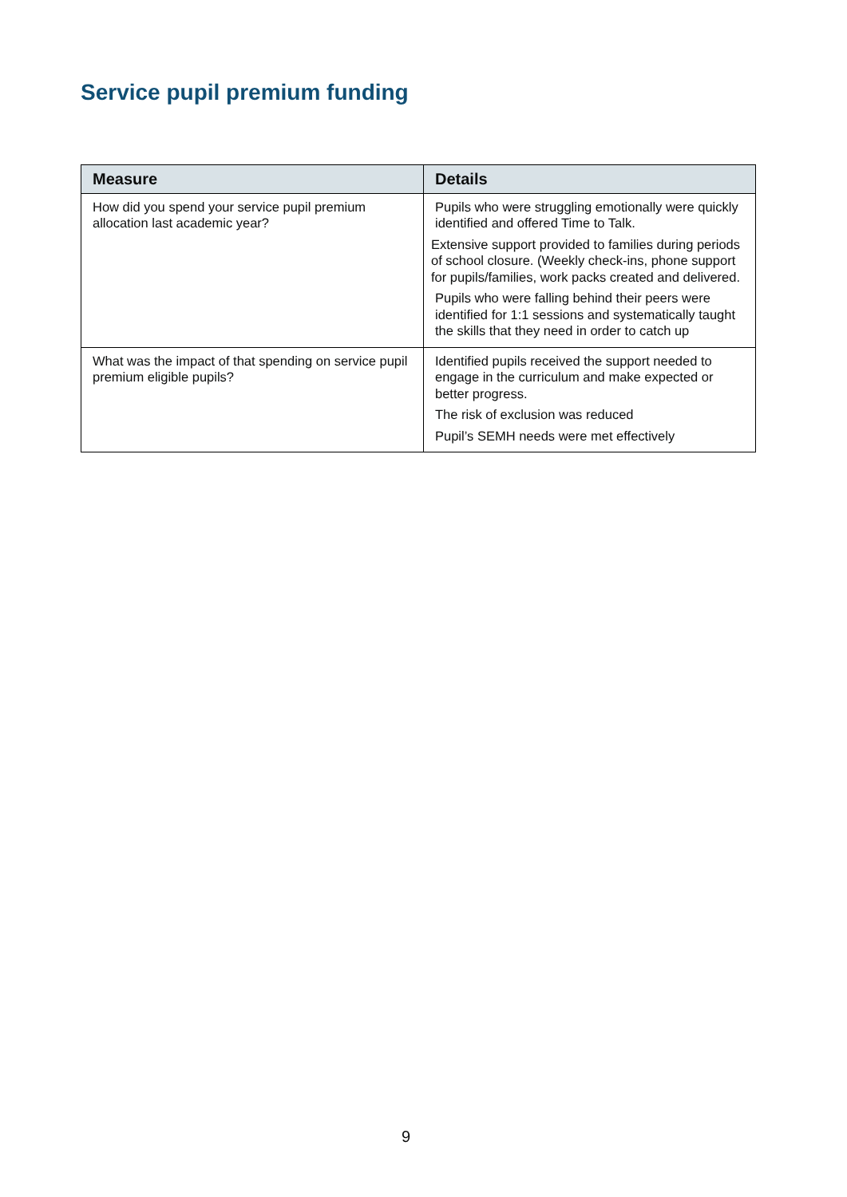Service pupil premium funding
| Measure | Details |
| --- | --- |
| How did you spend your service pupil premium allocation last academic year? | Pupils who were struggling emotionally were quickly identified and offered Time to Talk. Extensive support provided to families during periods of school closure. (Weekly check-ins, phone support for pupils/families, work packs created and delivered. Pupils who were falling behind their peers were identified for 1:1 sessions and systematically taught the skills that they need in order to catch up |
| What was the impact of that spending on service pupil premium eligible pupils? | Identified pupils received the support needed to engage in the curriculum and make expected or better progress. The risk of exclusion was reduced Pupil’s SEMH needs were met effectively |
9